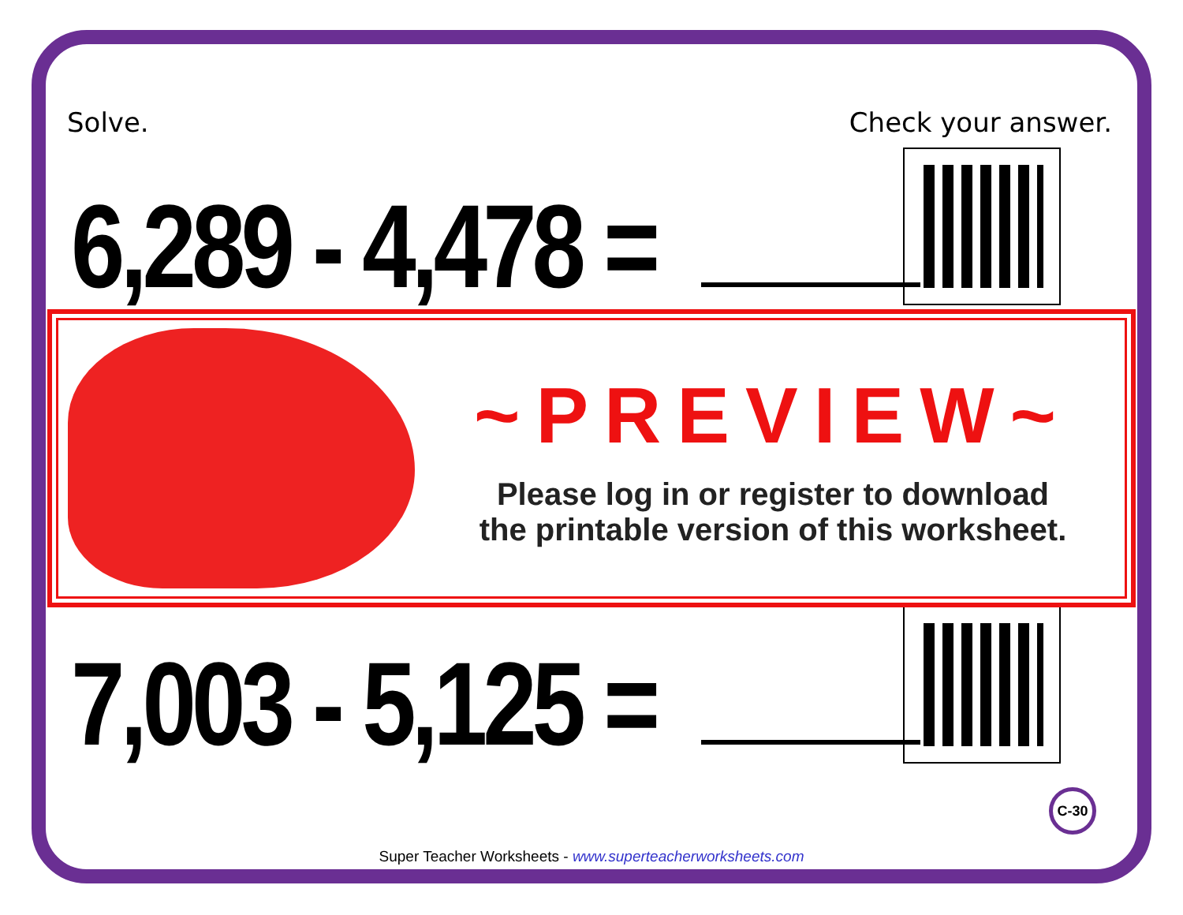Solve. Check your answer.
6,289 - 4,478 =
7,003 - 5,125 =
~PREVIEW~
Please log in or register to download
the printable version of this worksheet.
C-30
Super Teacher Worksheets - www.superteacherworksheets.com